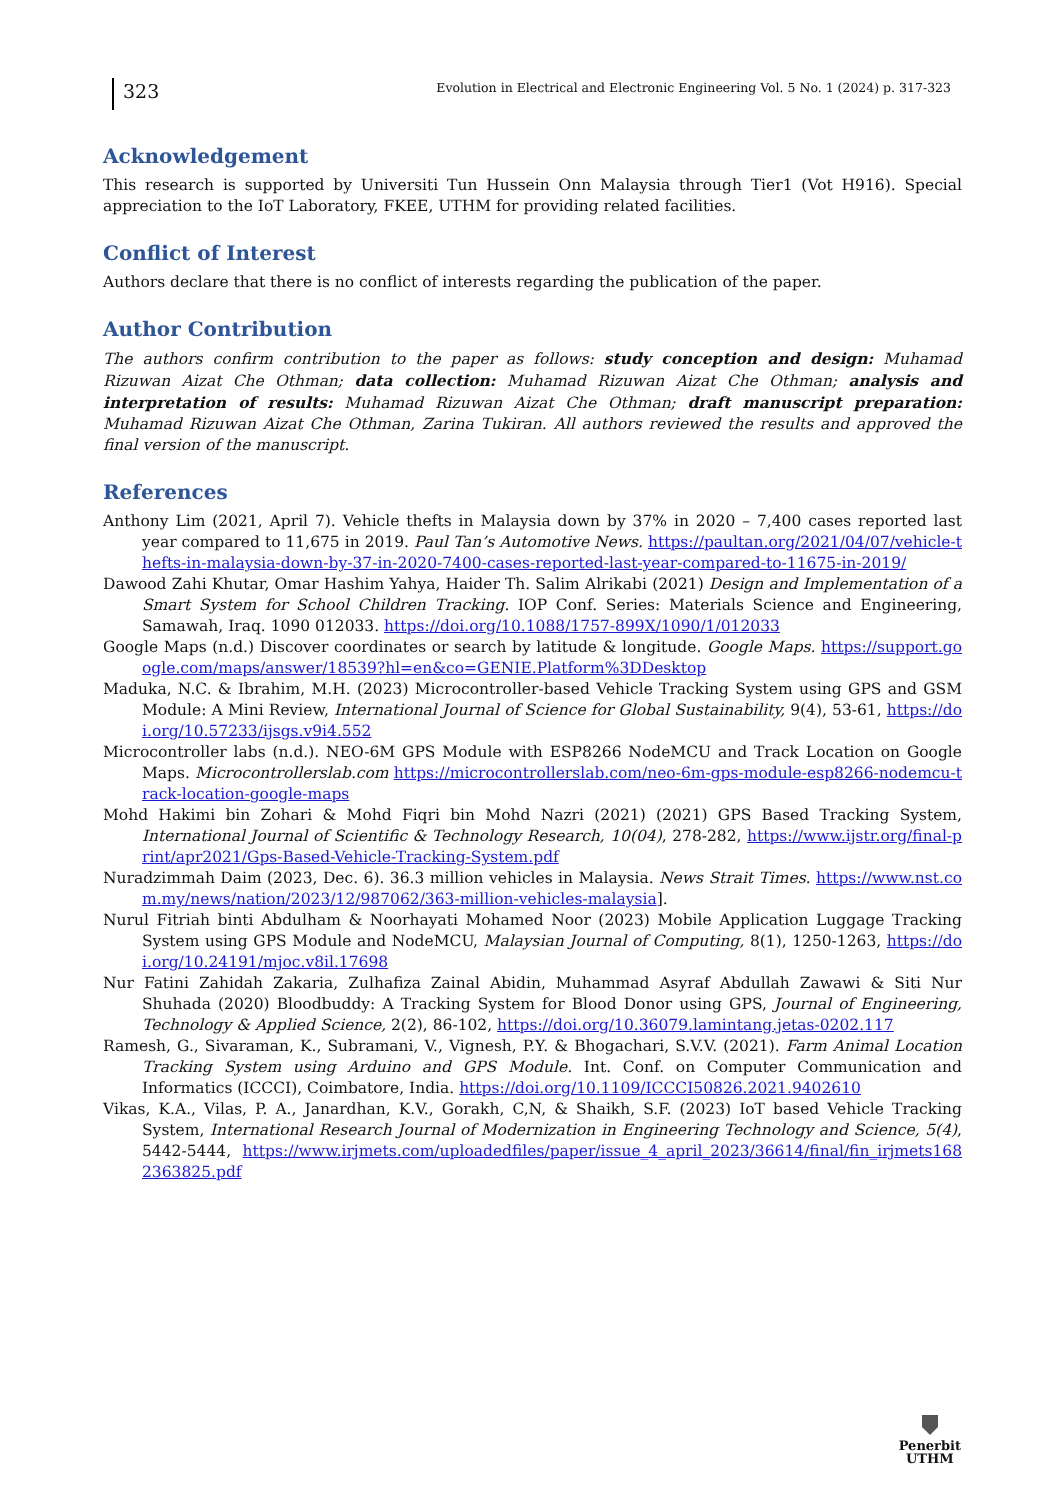323
Evolution in Electrical and Electronic Engineering Vol. 5 No. 1 (2024) p. 317-323
Acknowledgement
This research is supported by Universiti Tun Hussein Onn Malaysia through Tier1 (Vot H916). Special appreciation to the IoT Laboratory, FKEE, UTHM for providing related facilities.
Conflict of Interest
Authors declare that there is no conflict of interests regarding the publication of the paper.
Author Contribution
The authors confirm contribution to the paper as follows: study conception and design: Muhamad Rizuwan Aizat Che Othman; data collection: Muhamad Rizuwan Aizat Che Othman; analysis and interpretation of results: Muhamad Rizuwan Aizat Che Othman; draft manuscript preparation: Muhamad Rizuwan Aizat Che Othman, Zarina Tukiran. All authors reviewed the results and approved the final version of the manuscript.
References
Anthony Lim (2021, April 7). Vehicle thefts in Malaysia down by 37% in 2020 – 7,400 cases reported last year compared to 11,675 in 2019. Paul Tan’s Automotive News. https://paultan.org/2021/04/07/vehicle-thefts-in-malaysia-down-by-37-in-2020-7400-cases-reported-last-year-compared-to-11675-in-2019/
Dawood Zahi Khutar, Omar Hashim Yahya, Haider Th. Salim Alrikabi (2021) Design and Implementation of a Smart System for School Children Tracking. IOP Conf. Series: Materials Science and Engineering, Samawah, Iraq. 1090 012033. https://doi.org/10.1088/1757-899X/1090/1/012033
Google Maps (n.d.) Discover coordinates or search by latitude & longitude. Google Maps. https://support.google.com/maps/answer/18539?hl=en&co=GENIE.Platform%3DDesktop
Maduka, N.C. & Ibrahim, M.H. (2023) Microcontroller-based Vehicle Tracking System using GPS and GSM Module: A Mini Review, International Journal of Science for Global Sustainability, 9(4), 53-61, https://doi.org/10.57233/ijsgs.v9i4.552
Microcontroller labs (n.d.). NEO-6M GPS Module with ESP8266 NodeMCU and Track Location on Google Maps. Microcontrollerslab.com https://microcontrollerslab.com/neo-6m-gps-module-esp8266-nodemcu-track-location-google-maps
Mohd Hakimi bin Zohari & Mohd Fiqri bin Mohd Nazri (2021) (2021) GPS Based Tracking System, International Journal of Scientific & Technology Research, 10(04), 278-282, https://www.ijstr.org/final-print/apr2021/Gps-Based-Vehicle-Tracking-System.pdf
Nuradzimmah Daim (2023, Dec. 6). 36.3 million vehicles in Malaysia. News Strait Times. https://www.nst.com.my/news/nation/2023/12/987062/363-million-vehicles-malaysia].
Nurul Fitriah binti Abdulham & Noorhayati Mohamed Noor (2023) Mobile Application Luggage Tracking System using GPS Module and NodeMCU, Malaysian Journal of Computing, 8(1), 1250-1263, https://doi.org/10.24191/mjoc.v8il.17698
Nur Fatini Zahidah Zakaria, Zulhafiza Zainal Abidin, Muhammad Asyraf Abdullah Zawawi & Siti Nur Shuhada (2020) Bloodbuddy: A Tracking System for Blood Donor using GPS, Journal of Engineering, Technology & Applied Science, 2(2), 86-102, https://doi.org/10.36079.lamintang.jetas-0202.117
Ramesh, G., Sivaraman, K., Subramani, V., Vignesh, P.Y. & Bhogachari, S.V.V. (2021). Farm Animal Location Tracking System using Arduino and GPS Module. Int. Conf. on Computer Communication and Informatics (ICCCI), Coimbatore, India. https://doi.org/10.1109/ICCCI50826.2021.9402610
Vikas, K.A., Vilas, P. A., Janardhan, K.V., Gorakh, C,N, & Shaikh, S.F. (2023) IoT based Vehicle Tracking System, International Research Journal of Modernization in Engineering Technology and Science, 5(4), 5442-5444, https://www.irjmets.com/uploadedfiles/paper/issue_4_april_2023/36614/final/fin_irjmets1682363825.pdf
Penerbit
UTHM